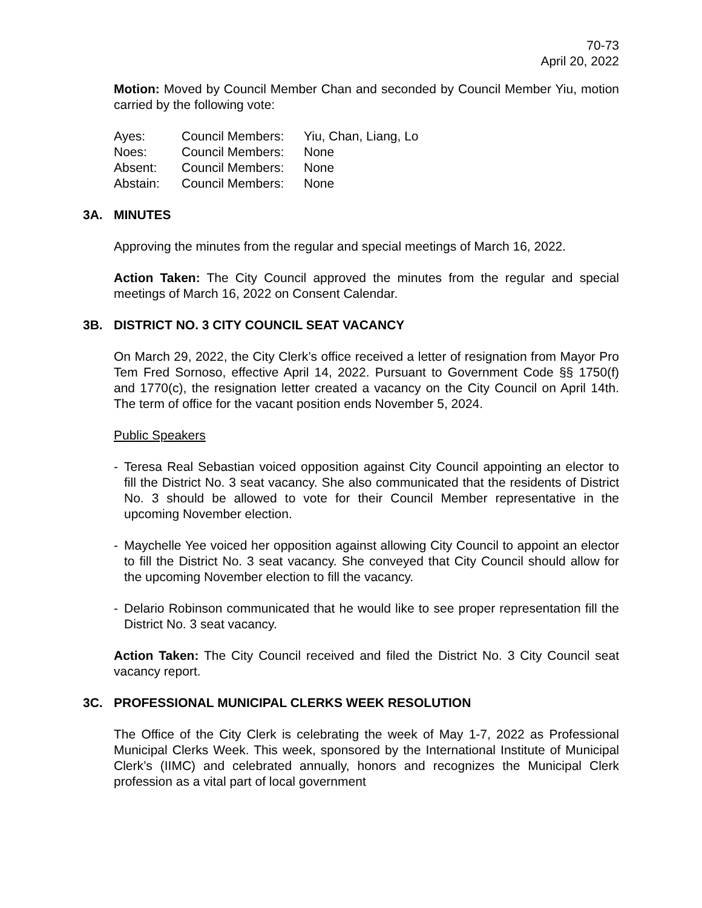70-73
April 20, 2022
Motion: Moved by Council Member Chan and seconded by Council Member Yiu, motion carried by the following vote:
| Ayes: | Council Members: | Yiu, Chan, Liang, Lo |
| Noes: | Council Members: | None |
| Absent: | Council Members: | None |
| Abstain: | Council Members: | None |
3A. MINUTES
Approving the minutes from the regular and special meetings of March 16, 2022.
Action Taken: The City Council approved the minutes from the regular and special meetings of March 16, 2022 on Consent Calendar.
3B. DISTRICT NO. 3 CITY COUNCIL SEAT VACANCY
On March 29, 2022, the City Clerk’s office received a letter of resignation from Mayor Pro Tem Fred Sornoso, effective April 14, 2022. Pursuant to Government Code §§ 1750(f) and 1770(c), the resignation letter created a vacancy on the City Council on April 14th. The term of office for the vacant position ends November 5, 2024.
Public Speakers
- Teresa Real Sebastian voiced opposition against City Council appointing an elector to fill the District No. 3 seat vacancy. She also communicated that the residents of District No. 3 should be allowed to vote for their Council Member representative in the upcoming November election.
- Maychelle Yee voiced her opposition against allowing City Council to appoint an elector to fill the District No. 3 seat vacancy. She conveyed that City Council should allow for the upcoming November election to fill the vacancy.
- Delario Robinson communicated that he would like to see proper representation fill the District No. 3 seat vacancy.
Action Taken: The City Council received and filed the District No. 3 City Council seat vacancy report.
3C. PROFESSIONAL MUNICIPAL CLERKS WEEK RESOLUTION
The Office of the City Clerk is celebrating the week of May 1-7, 2022 as Professional Municipal Clerks Week. This week, sponsored by the International Institute of Municipal Clerk’s (IIMC) and celebrated annually, honors and recognizes the Municipal Clerk profession as a vital part of local government